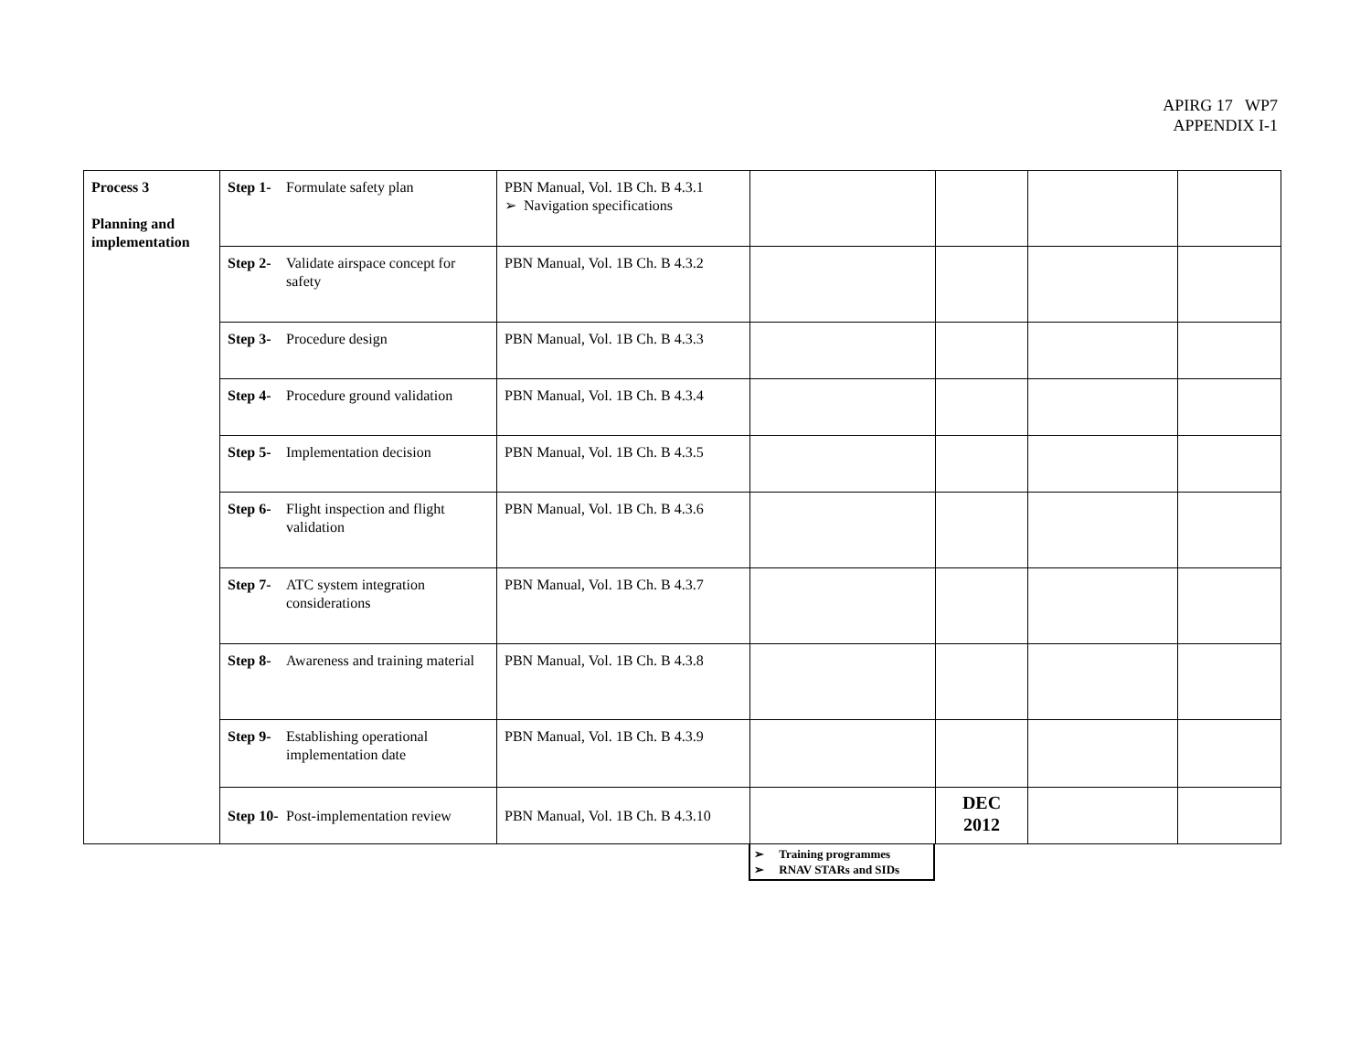APIRG 17 WP7
APPENDIX I-1
| Process 3 Planning and implementation | Step 1- Formulate safety plan | PBN Manual, Vol. 1B Ch. B 4.3.1 ➢ Navigation specifications | | | | |
| | Step 2- Validate airspace concept for safety | PBN Manual, Vol. 1B Ch. B 4.3.2 | | | | |
| | Step 3- Procedure design | PBN Manual, Vol. 1B Ch. B 4.3.3 | | | | |
| | Step 4- Procedure ground validation | PBN Manual, Vol. 1B Ch. B 4.3.4 | | | | |
| | Step 5- Implementation decision | PBN Manual, Vol. 1B Ch. B 4.3.5 | | | | |
| | Step 6- Flight inspection and flight validation | PBN Manual, Vol. 1B Ch. B 4.3.6 | | | | |
| | Step 7- ATC system integration considerations | PBN Manual, Vol. 1B Ch. B 4.3.7 | | | | |
| | Step 8- Awareness and training material | PBN Manual, Vol. 1B Ch. B 4.3.8 | | | | |
| | Step 9- Establishing operational implementation date | PBN Manual, Vol. 1B Ch. B 4.3.9 | | | | |
| | Step 10- Post-implementation review | PBN Manual, Vol. 1B Ch. B 4.3.10 | | DEC 2012 | | |
➢ Training programmes
➢ RNAV STARs and SIDs